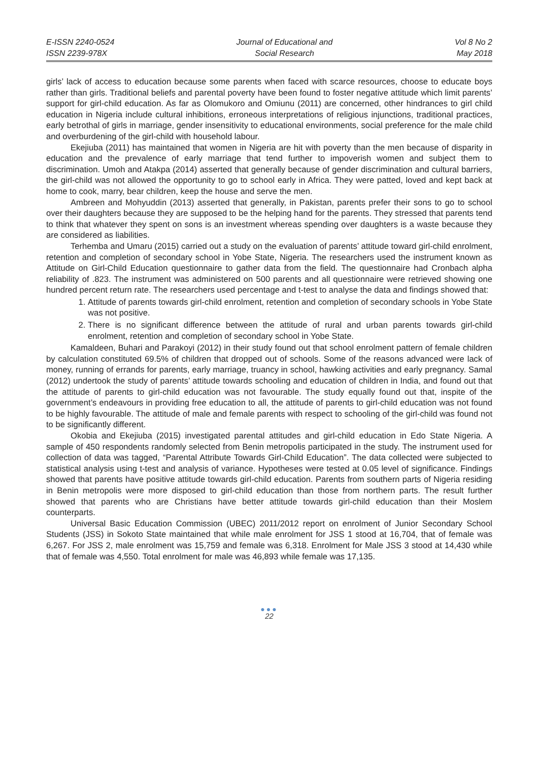E-ISSN 2240-0524
ISSN 2239-978X
Journal of Educational and
Social Research
Vol 8 No 2
May 2018
girls’ lack of access to education because some parents when faced with scarce resources, choose to educate boys rather than girls. Traditional beliefs and parental poverty have been found to foster negative attitude which limit parents’ support for girl-child education. As far as Olomukoro and Omiunu (2011) are concerned, other hindrances to girl child education in Nigeria include cultural inhibitions, erroneous interpretations of religious injunctions, traditional practices, early betrothal of girls in marriage, gender insensitivity to educational environments, social preference for the male child and overburdening of the girl-child with household labour.
Ekejiuba (2011) has maintained that women in Nigeria are hit with poverty than the men because of disparity in education and the prevalence of early marriage that tend further to impoverish women and subject them to discrimination. Umoh and Atakpa (2014) asserted that generally because of gender discrimination and cultural barriers, the girl-child was not allowed the opportunity to go to school early in Africa. They were patted, loved and kept back at home to cook, marry, bear children, keep the house and serve the men.
Ambreen and Mohyuddin (2013) asserted that generally, in Pakistan, parents prefer their sons to go to school over their daughters because they are supposed to be the helping hand for the parents. They stressed that parents tend to think that whatever they spent on sons is an investment whereas spending over daughters is a waste because they are considered as liabilities.
Terhemba and Umaru (2015) carried out a study on the evaluation of parents’ attitude toward girl-child enrolment, retention and completion of secondary school in Yobe State, Nigeria. The researchers used the instrument known as Attitude on Girl-Child Education questionnaire to gather data from the field. The questionnaire had Cronbach alpha reliability of .823. The instrument was administered on 500 parents and all questionnaire were retrieved showing one hundred percent return rate. The researchers used percentage and t-test to analyse the data and findings showed that:
1. Attitude of parents towards girl-child enrolment, retention and completion of secondary schools in Yobe State was not positive.
2. There is no significant difference between the attitude of rural and urban parents towards girl-child enrolment, retention and completion of secondary school in Yobe State.
Kamaldeen, Buhari and Parakoyi (2012) in their study found out that school enrolment pattern of female children by calculation constituted 69.5% of children that dropped out of schools. Some of the reasons advanced were lack of money, running of errands for parents, early marriage, truancy in school, hawking activities and early pregnancy. Samal (2012) undertook the study of parents’ attitude towards schooling and education of children in India, and found out that the attitude of parents to girl-child education was not favourable. The study equally found out that, inspite of the government’s endeavours in providing free education to all, the attitude of parents to girl-child education was not found to be highly favourable. The attitude of male and female parents with respect to schooling of the girl-child was found not to be significantly different.
Okobia and Ekejiuba (2015) investigated parental attitudes and girl-child education in Edo State Nigeria. A sample of 450 respondents randomly selected from Benin metropolis participated in the study. The instrument used for collection of data was tagged, “Parental Attribute Towards Girl-Child Education”. The data collected were subjected to statistical analysis using t-test and analysis of variance. Hypotheses were tested at 0.05 level of significance. Findings showed that parents have positive attitude towards girl-child education. Parents from southern parts of Nigeria residing in Benin metropolis were more disposed to girl-child education than those from northern parts. The result further showed that parents who are Christians have better attitude towards girl-child education than their Moslem counterparts.
Universal Basic Education Commission (UBEC) 2011/2012 report on enrolment of Junior Secondary School Students (JSS) in Sokoto State maintained that while male enrolment for JSS 1 stood at 16,704, that of female was 6,267. For JSS 2, male enrolment was 15,759 and female was 6,318. Enrolment for Male JSS 3 stood at 14,430 while that of female was 4,550. Total enrolment for male was 46,893 while female was 17,135.
●●●
22